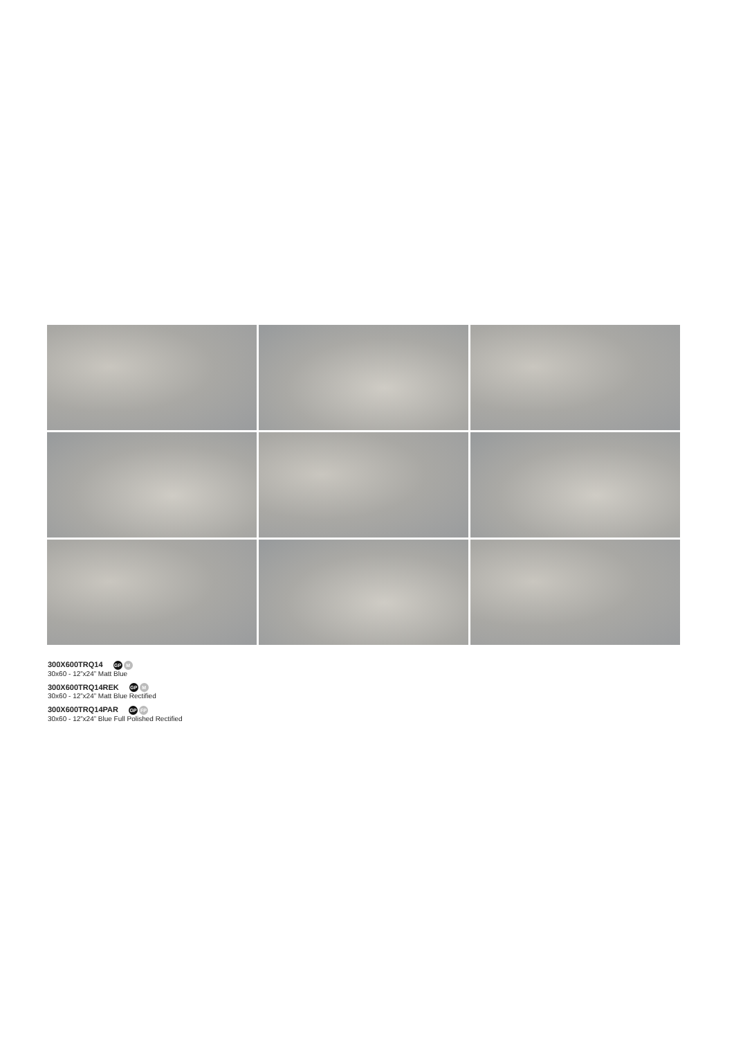300X600TRQ14 GP M
30x60 - 12”x24” Matt Blue
300X600TRQ14REK GP M
30x60 - 12”x24” Matt Blue Rectified
300X600TRQ14PAR GP FP
30x60 - 12”x24” Blue Full Polished Rectified